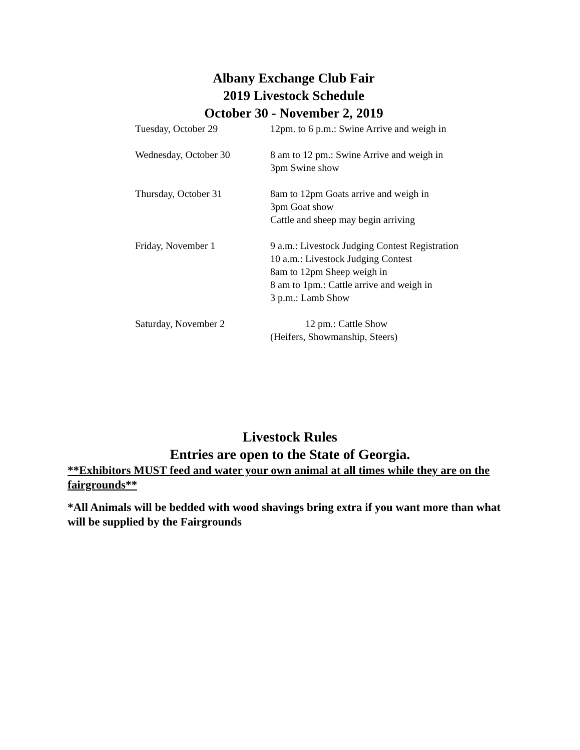Albany Exchange Club Fair
2019 Livestock Schedule
October 30 - November 2, 2019
Tuesday, October 29 12pm. to 6 p.m.: Swine Arrive and weigh in
Wednesday, October 30 8 am to 12 pm.: Swine Arrive and weigh in
3pm Swine show
Thursday, October 31 8am to 12pm Goats arrive and weigh in
3pm Goat show
Cattle and sheep may begin arriving
Friday, November 1 9 a.m.: Livestock Judging Contest Registration
10 a.m.: Livestock Judging Contest
8am to 12pm Sheep weigh in
8 am to 1pm.: Cattle arrive and weigh in
3 p.m.: Lamb Show
Saturday, November 2 12 pm.: Cattle Show
(Heifers, Showmanship, Steers)
Livestock Rules
Entries are open to the State of Georgia.
**Exhibitors MUST feed and water your own animal at all times while they are on the fairgrounds**
*All Animals will be bedded with wood shavings bring extra if you want more than what will be supplied by the Fairgrounds